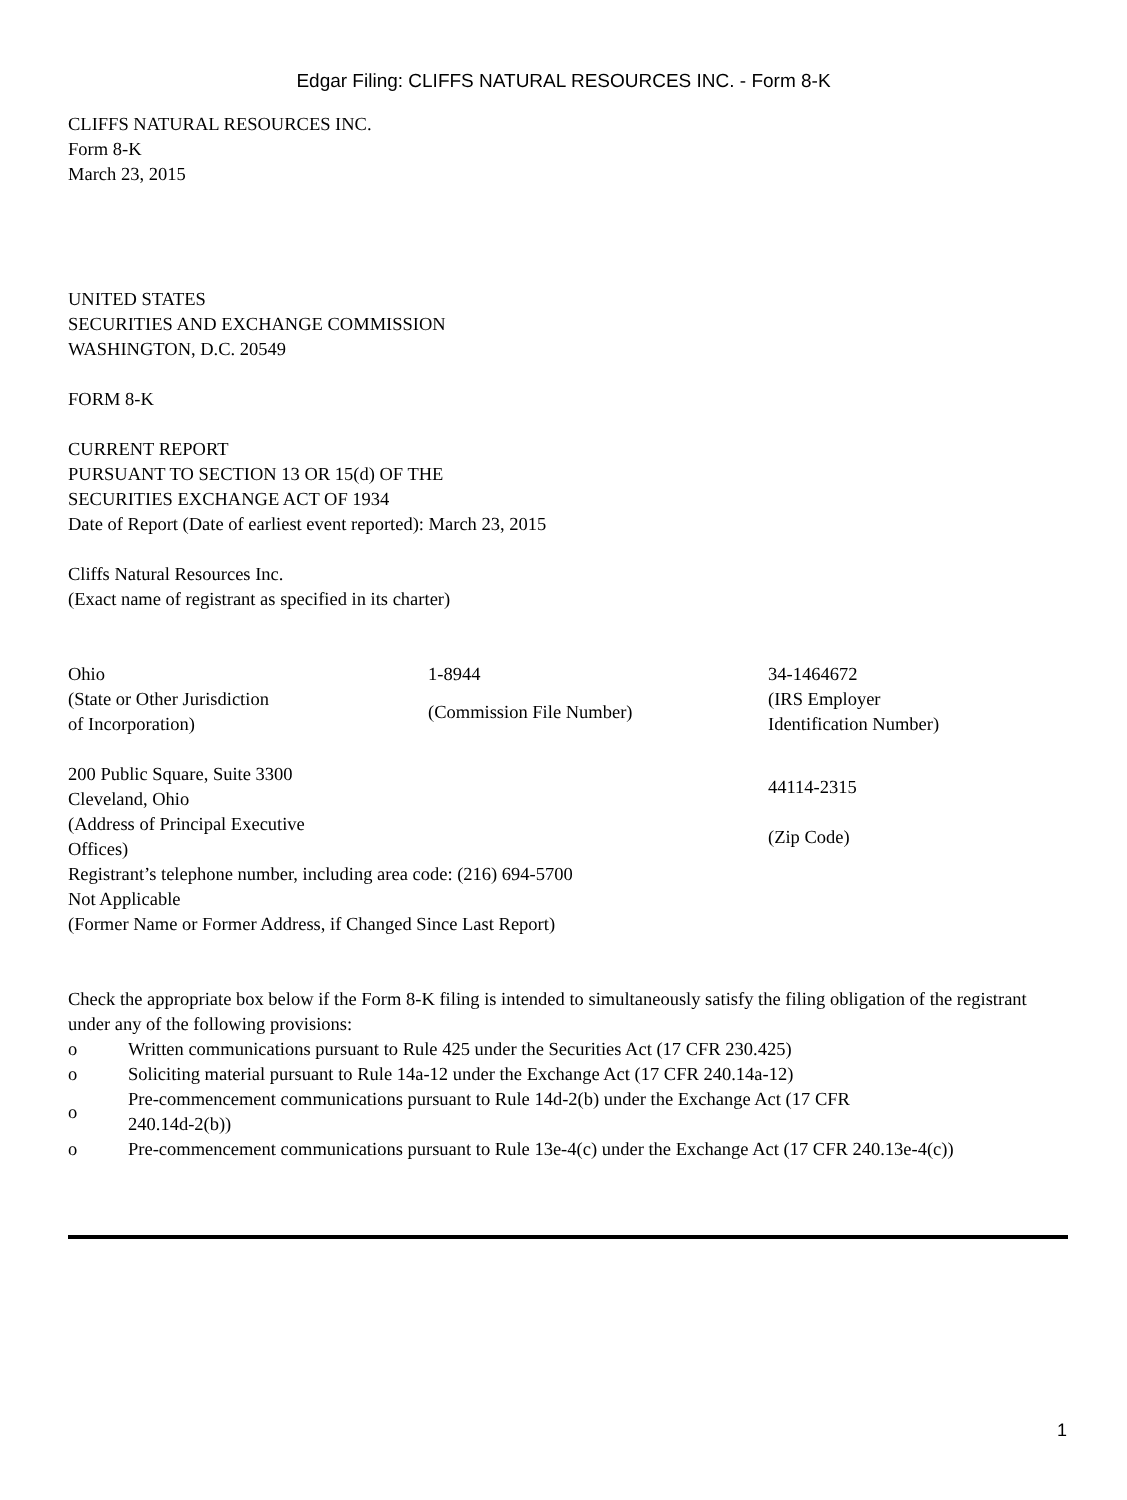Edgar Filing: CLIFFS NATURAL RESOURCES INC. - Form 8-K
CLIFFS NATURAL RESOURCES INC.
Form 8-K
March 23, 2015
UNITED STATES
SECURITIES AND EXCHANGE COMMISSION
WASHINGTON, D.C. 20549
FORM 8-K
CURRENT REPORT
PURSUANT TO SECTION 13 OR 15(d) OF THE
SECURITIES EXCHANGE ACT OF 1934
Date of Report (Date of earliest event reported): March 23, 2015
Cliffs Natural Resources Inc.
(Exact name of registrant as specified in its charter)
| Ohio | 1-8944 | 34-1464672 |
| (State or Other Jurisdiction of Incorporation) | (Commission File Number) | (IRS Employer Identification Number) |
| 200 Public Square, Suite 3300 Cleveland, Ohio | 44114-2315 |
| (Address of Principal Executive Offices) | (Zip Code) |
Registrant’s telephone number, including area code: (216) 694-5700
Not Applicable
(Former Name or Former Address, if Changed Since Last Report)
Check the appropriate box below if the Form 8-K filing is intended to simultaneously satisfy the filing obligation of the registrant under any of the following provisions:
| o | Written communications pursuant to Rule 425 under the Securities Act (17 CFR 230.425) |
| o | Soliciting material pursuant to Rule 14a-12 under the Exchange Act (17 CFR 240.14a-12) |
| o | Pre-commencement communications pursuant to Rule 14d-2(b) under the Exchange Act (17 CFR 240.14d-2(b)) |
| o | Pre-commencement communications pursuant to Rule 13e-4(c) under the Exchange Act (17 CFR 240.13e-4(c)) |
1